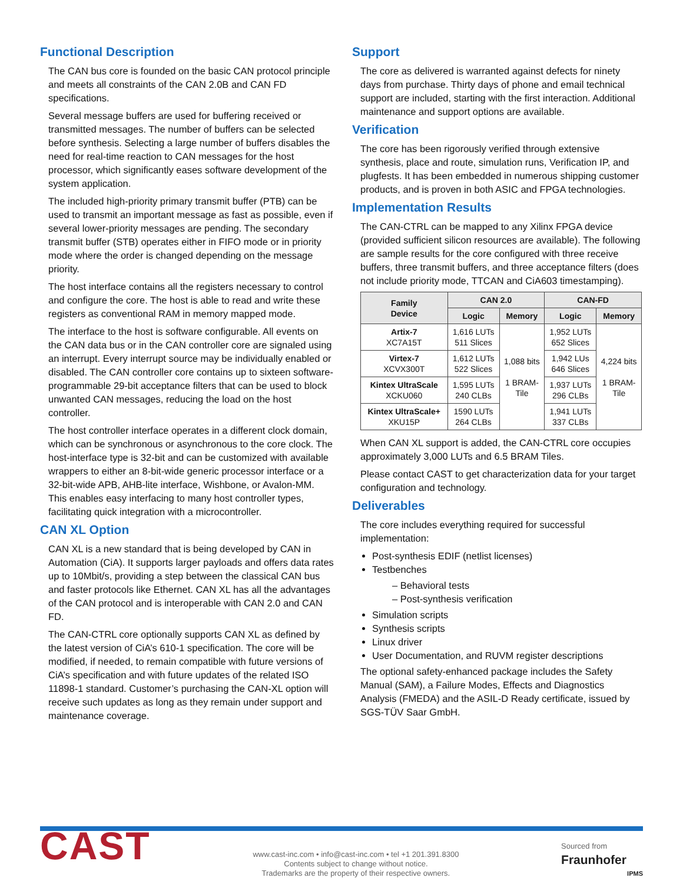Functional Description
The CAN bus core is founded on the basic CAN protocol principle and meets all constraints of the CAN 2.0B and CAN FD specifications.
Several message buffers are used for buffering received or transmitted messages. The number of buffers can be selected before synthesis. Selecting a large number of buffers disables the need for real-time reaction to CAN messages for the host processor, which significantly eases software development of the system application.
The included high-priority primary transmit buffer (PTB) can be used to transmit an important message as fast as possible, even if several lower-priority messages are pending. The secondary transmit buffer (STB) operates either in FIFO mode or in priority mode where the order is changed depending on the message priority.
The host interface contains all the registers necessary to control and configure the core. The host is able to read and write these registers as conventional RAM in memory mapped mode.
The interface to the host is software configurable. All events on the CAN data bus or in the CAN controller core are signaled using an interrupt. Every interrupt source may be individually enabled or disabled. The CAN controller core contains up to sixteen software-programmable 29-bit acceptance filters that can be used to block unwanted CAN messages, reducing the load on the host controller.
The host controller interface operates in a different clock domain, which can be synchronous or asynchronous to the core clock. The host-interface type is 32-bit and can be customized with available wrappers to either an 8-bit-wide generic processor interface or a 32-bit-wide APB, AHB-lite interface, Wishbone, or Avalon-MM. This enables easy interfacing to many host controller types, facilitating quick integration with a microcontroller.
CAN XL Option
CAN XL is a new standard that is being developed by CAN in Automation (CiA). It supports larger payloads and offers data rates up to 10Mbit/s, providing a step between the classical CAN bus and faster protocols like Ethernet. CAN XL has all the advantages of the CAN protocol and is interoperable with CAN 2.0 and CAN FD.
The CAN-CTRL core optionally supports CAN XL as defined by the latest version of CiA’s 610-1 specification. The core will be modified, if needed, to remain compatible with future versions of CiA’s specification and with future updates of the related ISO 11898-1 standard. Customer’s purchasing the CAN-XL option will receive such updates as long as they remain under support and maintenance coverage.
Support
The core as delivered is warranted against defects for ninety days from purchase. Thirty days of phone and email technical support are included, starting with the first interaction. Additional maintenance and support options are available.
Verification
The core has been rigorously verified through extensive synthesis, place and route, simulation runs, Verification IP, and plugfests. It has been embedded in numerous shipping customer products, and is proven in both ASIC and FPGA technologies.
Implementation Results
The CAN-CTRL can be mapped to any Xilinx FPGA device (provided sufficient silicon resources are available). The following are sample results for the core configured with three receive buffers, three transmit buffers, and three acceptance filters (does not include priority mode, TTCAN and CiA603 timestamping).
| Family Device | CAN 2.0 | | CAN-FD | |
| --- | --- | --- | --- | --- |
| | Logic | Memory | Logic | Memory |
| Artix-7 XC7A15T | 1,616 LUTs 511 Slices | 1,088 bits 1 BRAM- Tile | 1,952 LUTs 652 Slices | 4,224 bits 1 BRAM- Tile |
| Virtex-7 XCVX300T | 1,612 LUTs 522 Slices | | 1,942 LUs 646 Slices | |
| Kintex UltraScale XCKU060 | 1,595 LUTs 240 CLBs | | 1,937 LUTs 296 CLBs | |
| Kintex UltraScale+ XKU15P | 1590 LUTs 264 CLBs | | 1,941 LUTs 337 CLBs | |
When CAN XL support is added, the CAN-CTRL core occupies approximately 3,000 LUTs and 6.5 BRAM Tiles.
Please contact CAST to get characterization data for your target configuration and technology.
Deliverables
The core includes everything required for successful implementation:
Post-synthesis EDIF (netlist licenses)
Testbenches
– Behavioral tests
– Post-synthesis verification
Simulation scripts
Synthesis scripts
Linux driver
User Documentation, and RUVM register descriptions
The optional safety-enhanced package includes the Safety Manual (SAM), a Failure Modes, Effects and Diagnostics Analysis (FMEDA) and the ASIL-D Ready certificate, issued by SGS-TÜV Saar GmbH.
CAST
www.cast-inc.com • info@cast-inc.com • tel +1 201.391.8300
Contents subject to change without notice.
Trademarks are the property of their respective owners.
Sourced from
Fraunhofer
IPMS